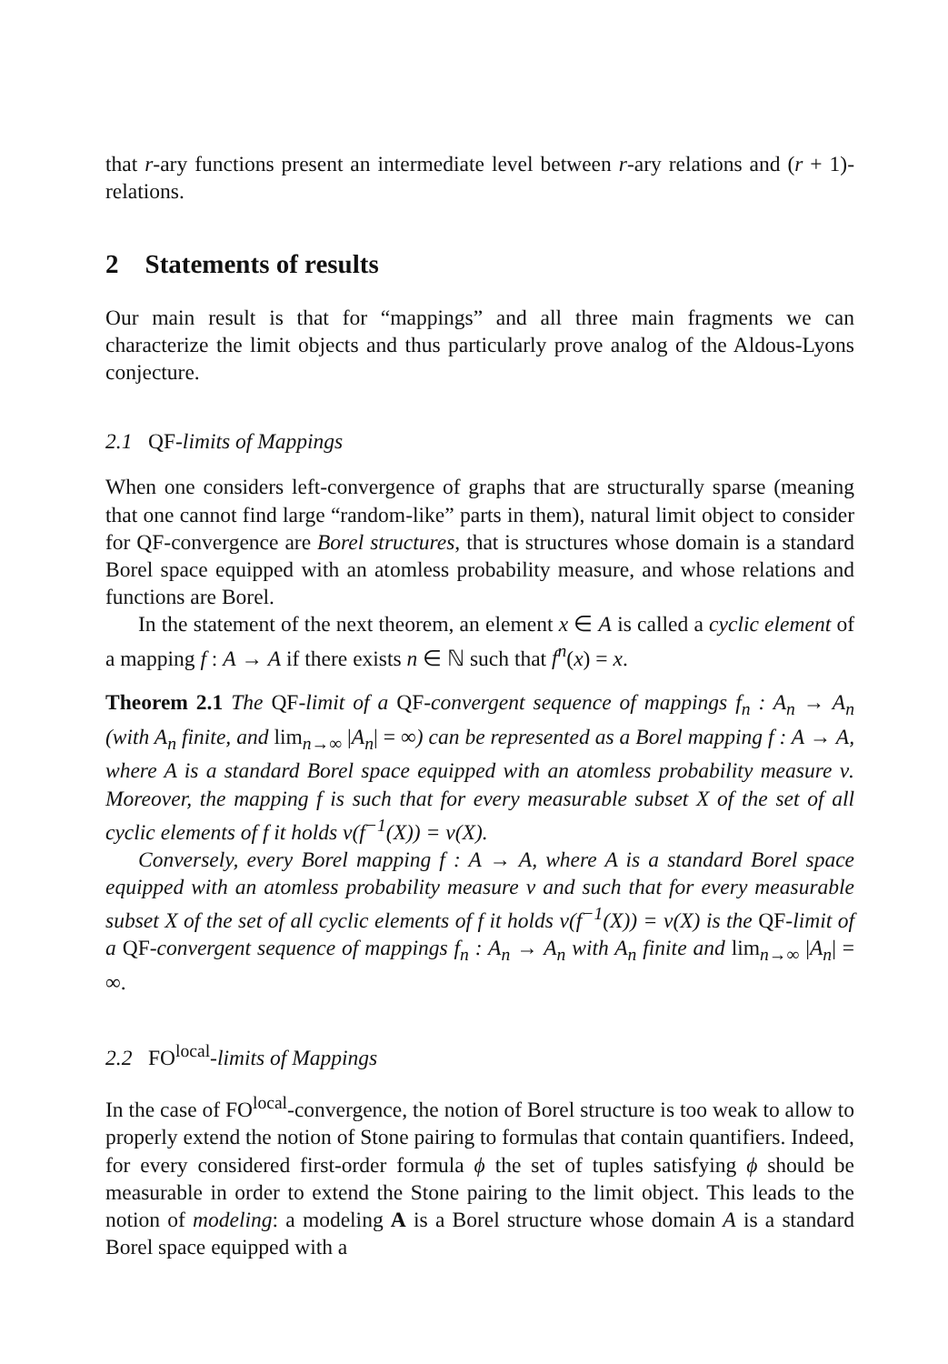that r-ary functions present an intermediate level between r-ary relations and (r + 1)-relations.
2 Statements of results
Our main result is that for “mappings” and all three main fragments we can characterize the limit objects and thus particularly prove analog of the Aldous-Lyons conjecture.
2.1 QF-limits of Mappings
When one considers left-convergence of graphs that are structurally sparse (meaning that one cannot find large “random-like” parts in them), natural limit object to consider for QF-convergence are Borel structures, that is structures whose domain is a standard Borel space equipped with an atomless probability measure, and whose relations and functions are Borel.
In the statement of the next theorem, an element x ∈ A is called a cyclic element of a mapping f : A → A if there exists n ∈ ℕ such that f<sup>n</sup>(x) = x.
Theorem 2.1 The QF-limit of a QF-convergent sequence of mappings f<sub>n</sub> : A<sub>n</sub> → A<sub>n</sub> (with A<sub>n</sub> finite, and lim<sub>n→∞</sub> |A<sub>n</sub>| = ∞) can be represented as a Borel mapping f : A → A, where A is a standard Borel space equipped with an atomless probability measure ν. Moreover, the mapping f is such that for every measurable subset X of the set of all cyclic elements of f it holds ν(f<sup>−1</sup>(X)) = ν(X).
Conversely, every Borel mapping f : A → A, where A is a standard Borel space equipped with an atomless probability measure ν and such that for every measurable subset X of the set of all cyclic elements of f it holds ν(f<sup>−1</sup>(X)) = ν(X) is the QF-limit of a QF-convergent sequence of mappings f<sub>n</sub> : A<sub>n</sub> → A<sub>n</sub> with A<sub>n</sub> finite and lim<sub>n→∞</sub> |A<sub>n</sub>| = ∞.
2.2 FO<sup>local</sup>-limits of Mappings
In the case of FO<sup>local</sup>-convergence, the notion of Borel structure is too weak to allow to properly extend the notion of Stone pairing to formulas that contain quantifiers. Indeed, for every considered first-order formula ϕ the set of tuples satisfying ϕ should be measurable in order to extend the Stone pairing to the limit object. This leads to the notion of modeling: a modeling A is a Borel structure whose domain A is a standard Borel space equipped with a